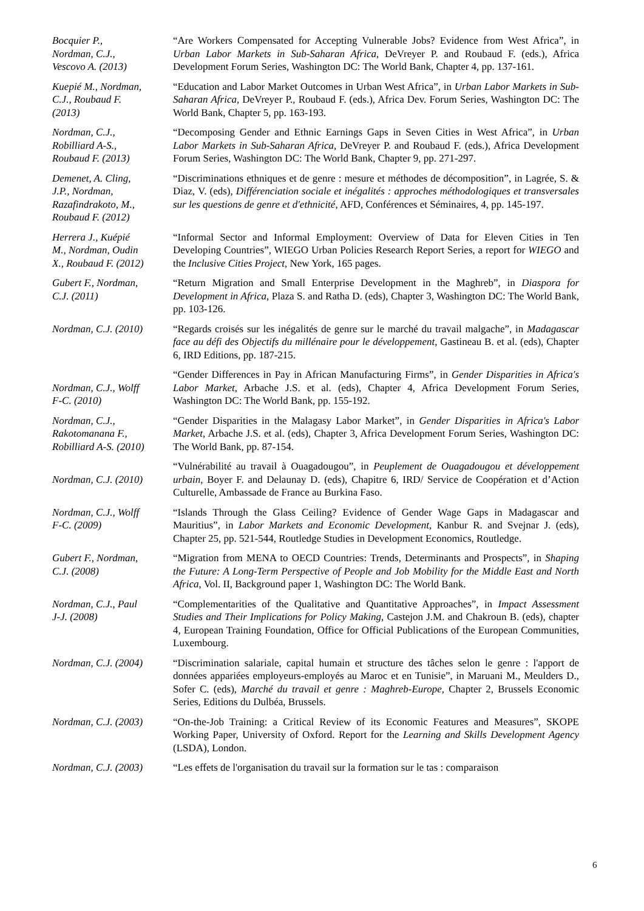| Bocquier P., Nordman, C.J., Vescovo A. (2013) | “Are Workers Compensated for Accepting Vulnerable Jobs? Evidence from West Africa”, in Urban Labor Markets in Sub-Saharan Africa , DeVreyer P. and Roubaud F. (eds.), Africa Development Forum Series, Washington DC: The World Bank, Chapter 4, pp. 137-161. |
| Kuepié M., Nordman, C.J., Roubaud F. (2013) | “Education and Labor Market Outcomes in Urban West Africa”, in Urban Labor Markets in Sub-Saharan Africa , DeVreyer P., Roubaud F. (eds.), Africa Dev. Forum Series, Washington DC: The World Bank, Chapter 5, pp. 163-193. |
| Nordman, C.J., Robilliard A-S., Roubaud F. (2013) | “Decomposing Gender and Ethnic Earnings Gaps in Seven Cities in West Africa”, in Urban Labor Markets in Sub-Saharan Africa , DeVreyer P. and Roubaud F. (eds.), Africa Development Forum Series, Washington DC: The World Bank, Chapter 9, pp. 271-297. |
| Demenet, A. Cling, J.P., Nordman, Razafindrakoto, M., Roubaud F. (2012) | “Discriminations ethniques et de genre : mesure et méthodes de décomposition”, in Lagrée, S. & Diaz, V. (eds), Différenciation sociale et inégalités : approches méthodologiques et transversales sur les questions de genre et d'ethnicité , AFD, Conférences et Séminaires, 4, pp. 145-197. |
| Herrera J., Kuépié M., Nordman, Oudin X., Roubaud F. (2012) | “Informal Sector and Informal Employment: Overview of Data for Eleven Cities in Ten Developing Countries”, WIEGO Urban Policies Research Report Series, a report for WIEGO and the Inclusive Cities Project , New York, 165 pages. |
| Gubert F., Nordman, C.J. (2011) | “Return Migration and Small Enterprise Development in the Maghreb”, in Diaspora for Development in Africa , Plaza S. and Ratha D. (eds), Chapter 3, Washington DC: The World Bank, pp. 103-126. |
| Nordman, C.J. (2010) | “Regards croisés sur les inégalités de genre sur le marché du travail malgache”, in Madagascar face au défi des Objectifs du millénaire pour le développement , Gastineau B. et al. (eds), Chapter 6, IRD Editions, pp. 187-215. |
| Nordman, C.J., Wolff F-C. (2010) | “Gender Differences in Pay in African Manufacturing Firms”, in Gender Disparities in Africa's Labor Market , Arbache J.S. et al. (eds), Chapter 4, Africa Development Forum Series, Washington DC: The World Bank, pp. 155-192. |
| Nordman, C.J., Rakotomanana F., Robilliard A-S. (2010) | “Gender Disparities in the Malagasy Labor Market”, in Gender Disparities in Africa's Labor Market , Arbache J.S. et al. (eds), Chapter 3, Africa Development Forum Series, Washington DC: The World Bank, pp. 87-154. |
| Nordman, C.J. (2010) | “Vulnérabilité au travail à Ouagadougou”, in Peuplement de Ouagadougou et développement urbain , Boyer F. and Delaunay D. (eds), Chapitre 6, IRD/ Service de Coopération et d’Action Culturelle, Ambassade de France au Burkina Faso. |
| Nordman, C.J., Wolff F-C. (2009) | “Islands Through the Glass Ceiling? Evidence of Gender Wage Gaps in Madagascar and Mauritius”, in Labor Markets and Economic Development , Kanbur R. and Svejnar J. (eds), Chapter 25, pp. 521-544, Routledge Studies in Development Economics, Routledge. |
| Gubert F., Nordman, C.J. (2008) | “Migration from MENA to OECD Countries: Trends, Determinants and Prospects”, in Shaping the Future: A Long-Term Perspective of People and Job Mobility for the Middle East and North Africa , Vol. II, Background paper 1, Washington DC: The World Bank. |
| Nordman, C.J., Paul J-J. (2008) | “Complementarities of the Qualitative and Quantitative Approaches”, in Impact Assessment Studies and Their Implications for Policy Making , Castejon J.M. and Chakroun B. (eds), chapter 4, European Training Foundation, Office for Official Publications of the European Communities, Luxembourg. |
| Nordman, C.J. (2004) | “Discrimination salariale, capital humain et structure des tâches selon le genre : l'apport de données appariées employeurs-employés au Maroc et en Tunisie”, in Maruani M., Meulders D., Sofer C. (eds), Marché du travail et genre : Maghreb-Europe, Chapter 2, Brussels Economic Series, Editions du Dulbéa, Brussels. |
| Nordman, C.J. (2003) | “On-the-Job Training: a Critical Review of its Economic Features and Measures”, SKOPE Working Paper, University of Oxford. Report for the Learning and Skills Development Agency (LSDA), London. |
| Nordman, C.J. (2003) | “Les effets de l'organisation du travail sur la formation sur le tas : comparaison |
6